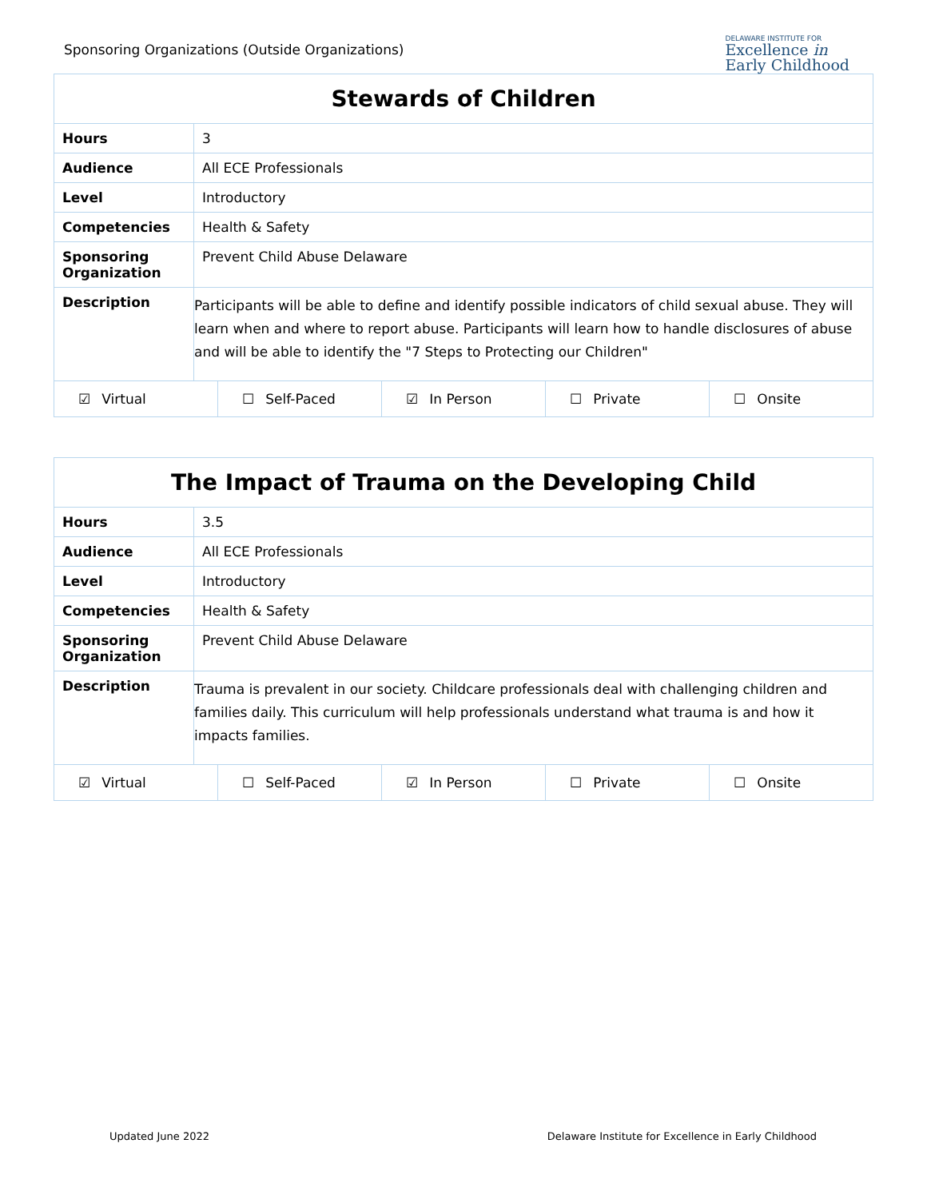Sponsoring Organizations (Outside Organizations)
DELAWARE INSTITUTE FOR
Excellence in
Early Childhood
| Stewards of Children | |
| --- | --- |
| Hours | 3 |
| Audience | All ECE Professionals |
| Level | Introductory |
| Competencies | Health & Safety |
| Sponsoring Organization | Prevent Child Abuse Delaware |
| Description | Participants will be able to define and identify possible indicators of child sexual abuse. They will learn when and where to report abuse. Participants will learn how to handle disclosures of abuse and will be able to identify the "7 Steps to Protecting our Children" |
| ☑ Virtual | ☐ Self-Paced | ☑ In Person | ☐ Private | ☐ Onsite |
| The Impact of Trauma on the Developing Child | |
| --- | --- |
| Hours | 3.5 |
| Audience | All ECE Professionals |
| Level | Introductory |
| Competencies | Health & Safety |
| Sponsoring Organization | Prevent Child Abuse Delaware |
| Description | Trauma is prevalent in our society. Childcare professionals deal with challenging children and families daily. This curriculum will help professionals understand what trauma is and how it impacts families. |
| ☑ Virtual | ☐ Self-Paced | ☑ In Person | ☐ Private | ☐ Onsite |
Updated June 2022 Delaware Institute for Excellence in Early Childhood